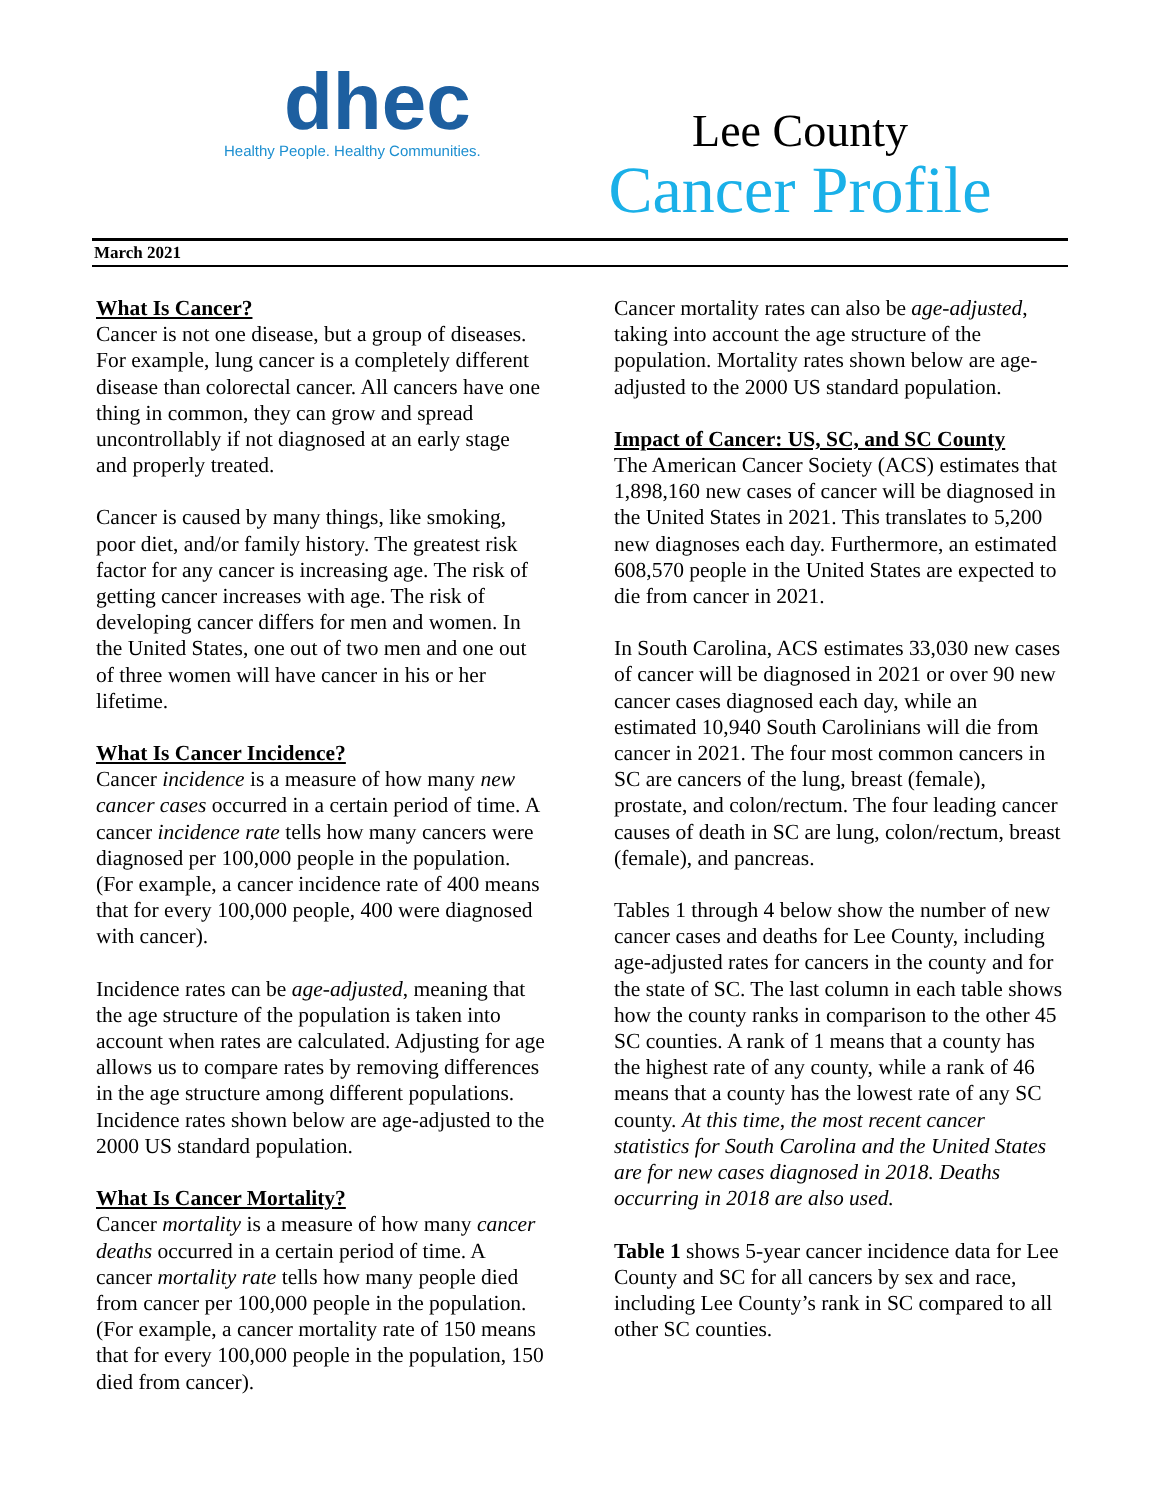dhec
Healthy People. Healthy Communities.
Lee County
Cancer Profile
March 2021
What Is Cancer?
Cancer is not one disease, but a group of diseases. For example, lung cancer is a completely different disease than colorectal cancer. All cancers have one thing in common, they can grow and spread uncontrollably if not diagnosed at an early stage and properly treated.
Cancer is caused by many things, like smoking, poor diet, and/or family history. The greatest risk factor for any cancer is increasing age. The risk of getting cancer increases with age. The risk of developing cancer differs for men and women. In the United States, one out of two men and one out of three women will have cancer in his or her lifetime.
What Is Cancer Incidence?
Cancer incidence is a measure of how many new cancer cases occurred in a certain period of time. A cancer incidence rate tells how many cancers were diagnosed per 100,000 people in the population. (For example, a cancer incidence rate of 400 means that for every 100,000 people, 400 were diagnosed with cancer).
Incidence rates can be age-adjusted, meaning that the age structure of the population is taken into account when rates are calculated. Adjusting for age allows us to compare rates by removing differences in the age structure among different populations. Incidence rates shown below are age-adjusted to the 2000 US standard population.
What Is Cancer Mortality?
Cancer mortality is a measure of how many cancer deaths occurred in a certain period of time. A cancer mortality rate tells how many people died from cancer per 100,000 people in the population. (For example, a cancer mortality rate of 150 means that for every 100,000 people in the population, 150 died from cancer).
Cancer mortality rates can also be age-adjusted, taking into account the age structure of the population. Mortality rates shown below are age-adjusted to the 2000 US standard population.
Impact of Cancer: US, SC, and SC County
The American Cancer Society (ACS) estimates that 1,898,160 new cases of cancer will be diagnosed in the United States in 2021. This translates to 5,200 new diagnoses each day. Furthermore, an estimated 608,570 people in the United States are expected to die from cancer in 2021.
In South Carolina, ACS estimates 33,030 new cases of cancer will be diagnosed in 2021 or over 90 new cancer cases diagnosed each day, while an estimated 10,940 South Carolinians will die from cancer in 2021. The four most common cancers in SC are cancers of the lung, breast (female), prostate, and colon/rectum. The four leading cancer causes of death in SC are lung, colon/rectum, breast (female), and pancreas.
Tables 1 through 4 below show the number of new cancer cases and deaths for Lee County, including age-adjusted rates for cancers in the county and for the state of SC. The last column in each table shows how the county ranks in comparison to the other 45 SC counties. A rank of 1 means that a county has the highest rate of any county, while a rank of 46 means that a county has the lowest rate of any SC county. At this time, the most recent cancer statistics for South Carolina and the United States are for new cases diagnosed in 2018. Deaths occurring in 2018 are also used.
Table 1 shows 5-year cancer incidence data for Lee County and SC for all cancers by sex and race, including Lee County’s rank in SC compared to all other SC counties.